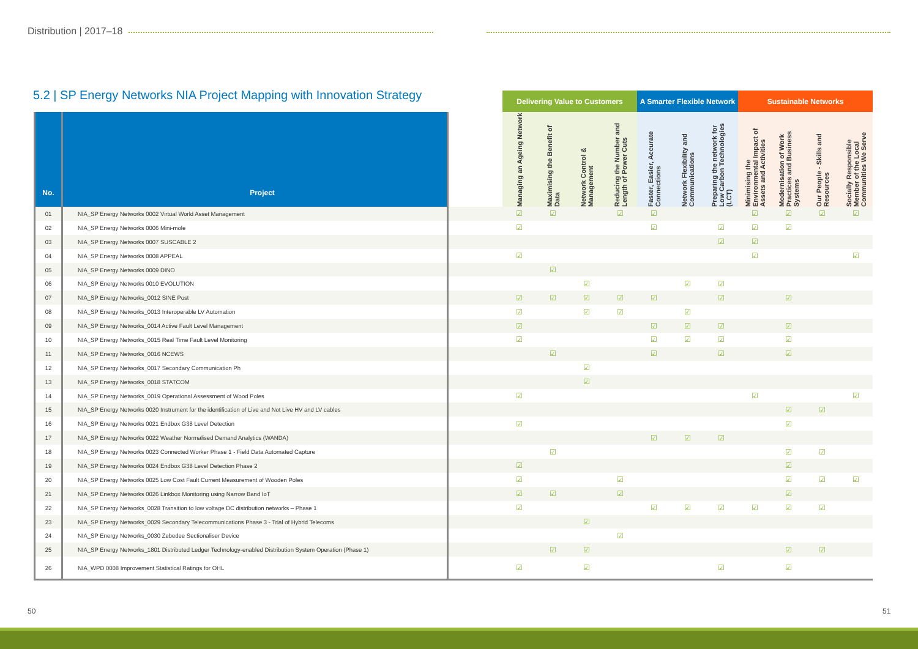Distribution | 2017–18
5.2 | SP Energy Networks NIA Project Mapping with Innovation Strategy
| | | | Delivering Value to Customers | | | | A Smarter Flexible Network | | | Sustainable Networks | | | |
| --- | --- | --- | --- | --- | --- | --- | --- | --- | --- | --- | --- | --- | --- |
| No. | Project | | Managing an Ageing Network | Maximising the Benefit of Data | Network Control & Management | Reducing the Number and Length of Power Cuts | Faster, Easier, Accurate Connections | Network Flexibility and Communications | Preparing the network for Low Carbon Technologies (LCT) | Minimising the Environmental Impact of Assets and Activities | Modernisation of Work Practices and Business Systems | Our People - Skills and Resources | Socially Responsible Member of the Local Communities We Serve |
| 01 | NIA_SP Energy Networks 0002 Virtual World Asset Management | | ☑ | ☑ | | ☑ | ☑ | | | ☑ | ☑ | ☑ | ☑ |
| 02 | NIA_SP Energy Networks 0006 Mini-mole | | ☑ | | | | ☑ | | ☑ | ☑ | ☑ | | |
| 03 | NIA_SP Energy Networks 0007 SUSCABLE 2 | | | | | | | | ☑ | ☑ | | | |
| 04 | NIA_SP Energy Networks 0008 APPEAL | | ☑ | | | | | | | ☑ | | | ☑ |
| 05 | NIA_SP Energy Networks 0009 DINO | | | ☑ | | | | | | | | | |
| 06 | NIA_SP Energy Networks 0010 EVOLUTION | | | | ☑ | | | ☑ | ☑ | | | | |
| 07 | NIA_SP Energy Networks_0012 SINE Post | | ☑ | ☑ | ☑ | ☑ | ☑ | | ☑ | | ☑ | | |
| 08 | NIA_SP Energy Networks_0013 Interoperable LV Automation | | ☑ | | ☑ | ☑ | | ☑ | | | | | |
| 09 | NIA_SP Energy Networks_0014 Active Fault Level Management | | ☑ | | | | ☑ | ☑ | ☑ | | ☑ | | |
| 10 | NIA_SP Energy Networks_0015 Real Time Fault Level Monitoring | | ☑ | | | | ☑ | ☑ | ☑ | | ☑ | | |
| 11 | NIA_SP Energy Networks_0016 NCEWS | | | ☑ | | | ☑ | | ☑ | | ☑ | | |
| 12 | NIA_SP Energy Networks_0017 Secondary Communication Ph | | | | ☑ | | | | | | | | |
| 13 | NIA_SP Energy Networks_0018 STATCOM | | | | ☑ | | | | | | | | |
| 14 | NIA_SP Energy Networks_0019 Operational Assessment of Wood Poles | | ☑ | | | | | | | ☑ | | | ☑ |
| 15 | NIA_SP Energy Networks 0020 Instrument for the identification of Live and Not Live HV and LV cables | | | | | | | | | | ☑ | ☑ | |
| 16 | NIA_SP Energy Networks 0021 Endbox G38 Level Detection | | ☑ | | | | | | | | ☑ | | |
| 17 | NIA_SP Energy Networks 0022 Weather Normalised Demand Analytics (WANDA) | | | | | | ☑ | ☑ | ☑ | | | | |
| 18 | NIA_SP Energy Networks 0023 Connected Worker Phase 1 - Field Data Automated Capture | | | ☑ | | | | | | | ☑ | ☑ | |
| 19 | NIA_SP Energy Networks 0024 Endbox G38 Level Detection Phase 2 | | ☑ | | | | | | | | ☑ | | |
| 20 | NIA_SP Energy Networks 0025 Low Cost Fault Current Measurement of Wooden Poles | | ☑ | | | ☑ | | | | | ☑ | ☑ | ☑ |
| 21 | NIA_SP Energy Networks 0026 Linkbox Monitoring using Narrow Band IoT | | ☑ | ☑ | | ☑ | | | | | ☑ | | |
| 22 | NIA_SP Energy Networks_0028 Transition to low voltage DC distribution networks – Phase 1 | | ☑ | | | | ☑ | ☑ | ☑ | ☑ | ☑ | ☑ | |
| 23 | NIA_SP Energy Networks_0029 Secondary Telecommunications Phase 3 - Trial of Hybrid Telecoms | | | | ☑ | | | | | | | | |
| 24 | NIA_SP Energy Networks_0030 Zebedee Sectionaliser Device | | | | | ☑ | | | | | | | |
| 25 | NIA_SP Energy Networks_1801 Distributed Ledger Technology-enabled Distribution System Operation (Phase 1) | | | ☑ | ☑ | | | | | | ☑ | ☑ | |
| 26 | NIA_WPD 0008 Improvement Statistical Ratings for OHL | | ☑ | | ☑ | | | | ☑ | | ☑ | | |
50 51